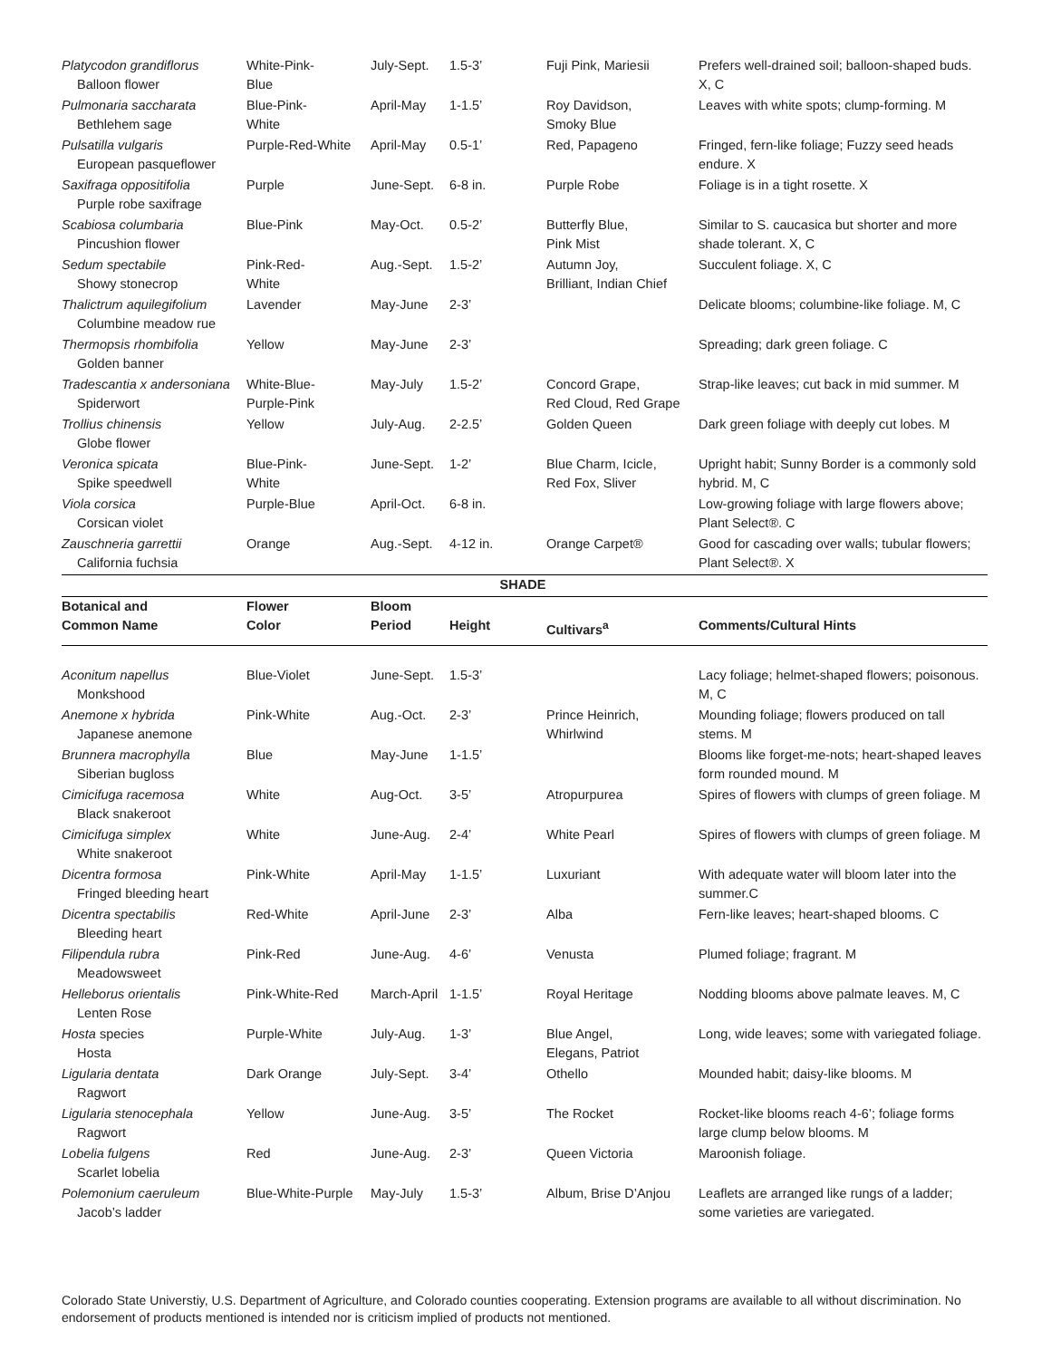| Platycodon grandiflorus Balloon flower | White-Pink- Blue | July-Sept. | 1.5-3’ | Fuji Pink, Mariesii | Prefers well-drained soil; balloon-shaped buds. X, C |
| Pulmonaria saccharata Bethlehem sage | Blue-Pink- White | April-May | 1-1.5’ | Roy Davidson, Smoky Blue | Leaves with white spots; clump-forming. M |
| Pulsatilla vulgaris European pasqueflower | Purple-Red-White | April-May | 0.5-1’ | Red, Papageno | Fringed, fern-like foliage; Fuzzy seed heads endure. X |
| Saxifraga oppositifolia Purple robe saxifrage | Purple | June-Sept. | 6-8 in. | Purple Robe | Foliage is in a tight rosette. X |
| Scabiosa columbaria Pincushion flower | Blue-Pink | May-Oct. | 0.5-2’ | Butterfly Blue, Pink Mist | Similar to S. caucasica but shorter and more shade tolerant. X, C |
| Sedum spectabile Showy stonecrop | Pink-Red- White | Aug.-Sept. | 1.5-2’ | Autumn Joy, Brilliant, Indian Chief | Succulent foliage. X, C |
| Thalictrum aquilegifolium Columbine meadow rue | Lavender | May-June | 2-3’ | | Delicate blooms; columbine-like foliage. M, C |
| Thermopsis rhombifolia Golden banner | Yellow | May-June | 2-3’ | | Spreading; dark green foliage. C |
| Tradescantia x andersoniana Spiderwort | White-Blue- Purple-Pink | May-July | 1.5-2’ | Concord Grape, Red Cloud, Red Grape | Strap-like leaves; cut back in mid summer. M |
| Trollius chinensis Globe flower | Yellow | July-Aug. | 2-2.5’ | Golden Queen | Dark green foliage with deeply cut lobes. M |
| Veronica spicata Spike speedwell | Blue-Pink- White | June-Sept. | 1-2’ | Blue Charm, Icicle, Red Fox, Sliver | Upright habit; Sunny Border is a commonly sold hybrid. M, C |
| Viola corsica Corsican violet | Purple-Blue | April-Oct. | 6-8 in. | | Low-growing foliage with large flowers above; Plant Select®. C |
| Zauschneria garrettii California fuchsia | Orange | Aug.-Sept. | 4-12 in. | Orange Carpet® | Good for cascading over walls; tubular flowers; Plant Select®. X |
| SHADE | | | | | |
| Botanical and Common Name | Flower Color | Bloom Period | Height | Cultivars<sup>a</sup> | Comments/Cultural Hints |
| Aconitum napellus Monkshood | Blue-Violet | June-Sept. | 1.5-3’ | | Lacy foliage; helmet-shaped flowers; poisonous. M, C |
| Anemone x hybrida Japanese anemone | Pink-White | Aug.-Oct. | 2-3’ | Prince Heinrich, Whirlwind | Mounding foliage; flowers produced on tall stems. M |
| Brunnera macrophylla Siberian bugloss | Blue | May-June | 1-1.5’ | | Blooms like forget-me-nots; heart-shaped leaves form rounded mound. M |
| Cimicifuga racemosa Black snakeroot | White | Aug-Oct. | 3-5’ | Atropurpurea | Spires of flowers with clumps of green foliage. M |
| Cimicifuga simplex White snakeroot | White | June-Aug. | 2-4’ | White Pearl | Spires of flowers with clumps of green foliage. M |
| Dicentra formosa Fringed bleeding heart | Pink-White | April-May | 1-1.5’ | Luxuriant | With adequate water will bloom later into the summer.C |
| Dicentra spectabilis Bleeding heart | Red-White | April-June | 2-3’ | Alba | Fern-like leaves; heart-shaped blooms. C |
| Filipendula rubra Meadowsweet | Pink-Red | June-Aug. | 4-6’ | Venusta | Plumed foliage; fragrant. M |
| Helleborus orientalis Lenten Rose | Pink-White-Red | March-April | 1-1.5’ | Royal Heritage | Nodding blooms above palmate leaves. M, C |
| Hosta species Hosta | Purple-White | July-Aug. | 1-3’ | Blue Angel, Elegans, Patriot | Long, wide leaves; some with variegated foliage. |
| Ligularia dentata Ragwort | Dark Orange | July-Sept. | 3-4’ | Othello | Mounded habit; daisy-like blooms. M |
| Ligularia stenocephala Ragwort | Yellow | June-Aug. | 3-5’ | The Rocket | Rocket-like blooms reach 4-6’; foliage forms large clump below blooms. M |
| Lobelia fulgens Scarlet lobelia | Red | June-Aug. | 2-3’ | Queen Victoria | Maroonish foliage. |
| Polemonium caeruleum Jacob’s ladder | Blue-White-Purple | May-July | 1.5-3’ | Album, Brise D’Anjou | Leaflets are arranged like rungs of a ladder; some varieties are variegated. |
Colorado State Universtiy, U.S. Department of Agriculture, and Colorado counties cooperating. Extension programs are available to all without discrimination. No endorsement of products mentioned is intended nor is criticism implied of products not mentioned.